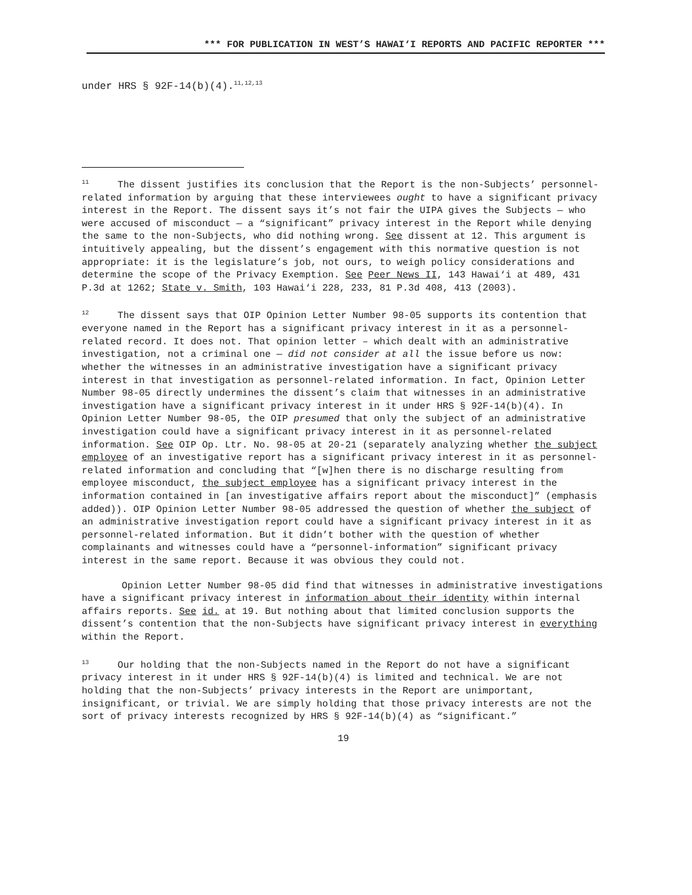*** FOR PUBLICATION IN WEST’S HAWAI‘I REPORTS AND PACIFIC REPORTER ***
under HRS § 92F-14(b)(4).<sup>11,12,13</sup>
<sup>11</sup> The dissent justifies its conclusion that the Report is the non-Subjects’ personnel-related information by arguing that these interviewees ought to have a significant privacy interest in the Report. The dissent says it’s not fair the UIPA gives the Subjects — who were accused of misconduct — a “significant” privacy interest in the Report while denying the same to the non-Subjects, who did nothing wrong. See dissent at 12. This argument is intuitively appealing, but the dissent’s engagement with this normative question is not appropriate: it is the legislature’s job, not ours, to weigh policy considerations and determine the scope of the Privacy Exemption. See Peer News II, 143 Hawai‘i at 489, 431 P.3d at 1262; State v. Smith, 103 Hawai‘i 228, 233, 81 P.3d 408, 413 (2003).
<sup>12</sup> The dissent says that OIP Opinion Letter Number 98-05 supports its contention that everyone named in the Report has a significant privacy interest in it as a personnel-related record. It does not. That opinion letter – which dealt with an administrative investigation, not a criminal one — did not consider at all the issue before us now: whether the witnesses in an administrative investigation have a significant privacy interest in that investigation as personnel-related information. In fact, Opinion Letter Number 98-05 directly undermines the dissent’s claim that witnesses in an administrative investigation have a significant privacy interest in it under HRS § 92F-14(b)(4). In Opinion Letter Number 98-05, the OIP presumed that only the subject of an administrative investigation could have a significant privacy interest in it as personnel-related information. See OIP Op. Ltr. No. 98-05 at 20-21 (separately analyzing whether the subject employee of an investigative report has a significant privacy interest in it as personnel-related information and concluding that “[w]hen there is no discharge resulting from employee misconduct, the subject employee has a significant privacy interest in the information contained in [an investigative affairs report about the misconduct]” (emphasis added)). OIP Opinion Letter Number 98-05 addressed the question of whether the subject of an administrative investigation report could have a significant privacy interest in it as personnel-related information. But it didn’t bother with the question of whether complainants and witnesses could have a “personnel-information” significant privacy interest in the same report. Because it was obvious they could not.
Opinion Letter Number 98-05 did find that witnesses in administrative investigations have a significant privacy interest in information about their identity within internal affairs reports. See id. at 19. But nothing about that limited conclusion supports the dissent’s contention that the non-Subjects have significant privacy interest in everything within the Report.
<sup>13</sup> Our holding that the non-Subjects named in the Report do not have a significant privacy interest in it under HRS § 92F-14(b)(4) is limited and technical. We are not holding that the non-Subjects’ privacy interests in the Report are unimportant, insignificant, or trivial. We are simply holding that those privacy interests are not the sort of privacy interests recognized by HRS § 92F-14(b)(4) as “significant.”
19